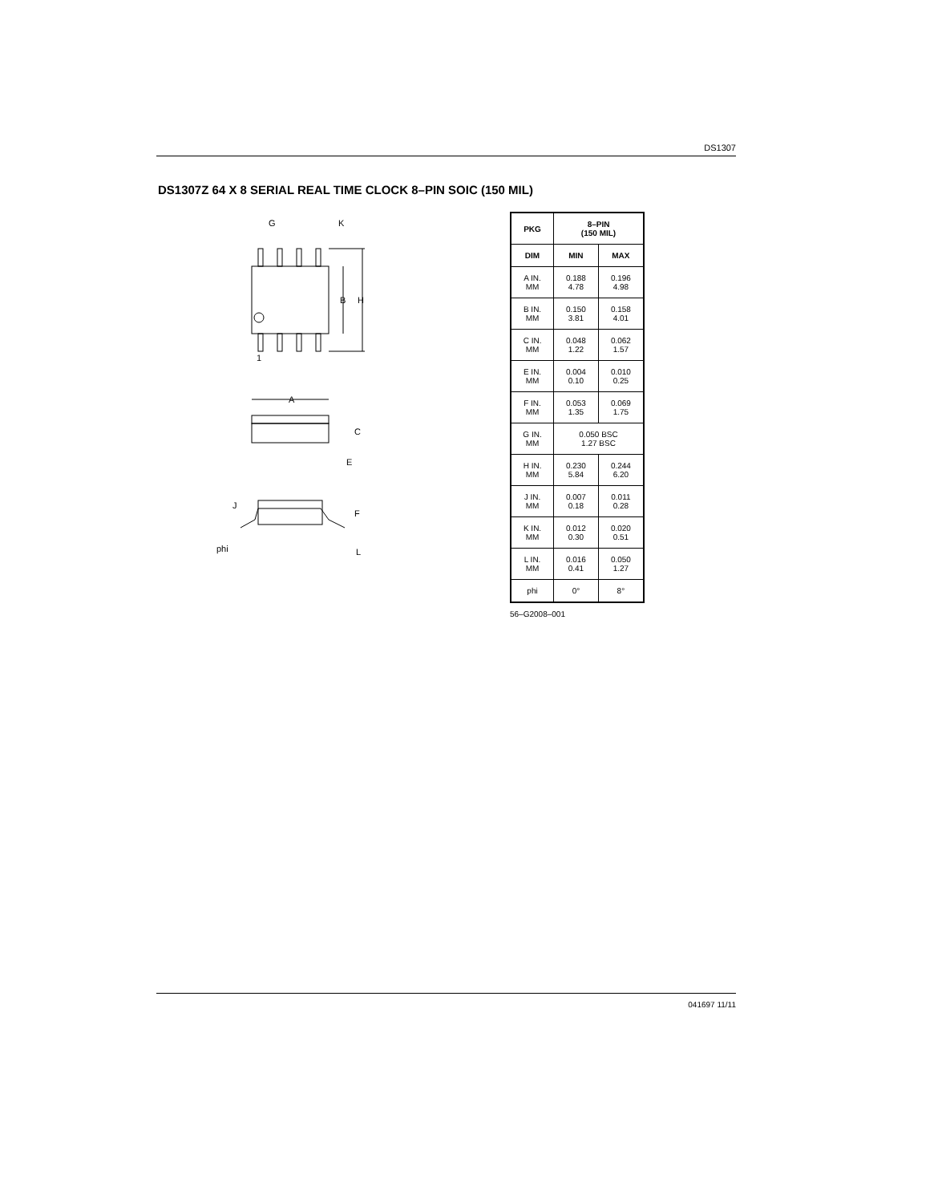DS1307
DS1307Z 64 X 8 SERIAL REAL TIME CLOCK 8–PIN SOIC (150 MIL)
G
K
B
H
1
A
C
E
J
F
phi
L
| PKG | 8–PIN (150 MIL) | |
| --- | --- | --- |
| DIM | MIN | MAX |
| A IN. MM | 0.188 4.78 | 0.196 4.98 |
| B IN. MM | 0.150 3.81 | 0.158 4.01 |
| C IN. MM | 0.048 1.22 | 0.062 1.57 |
| E IN. MM | 0.004 0.10 | 0.010 0.25 |
| F IN. MM | 0.053 1.35 | 0.069 1.75 |
| G IN. MM | 0.050 BSC 1.27 BSC | |
| H IN. MM | 0.230 5.84 | 0.244 6.20 |
| J IN. MM | 0.007 0.18 | 0.011 0.28 |
| K IN. MM | 0.012 0.30 | 0.020 0.51 |
| L IN. MM | 0.016 0.41 | 0.050 1.27 |
| phi | 0° | 8° |
56–G2008–001
041697 11/11